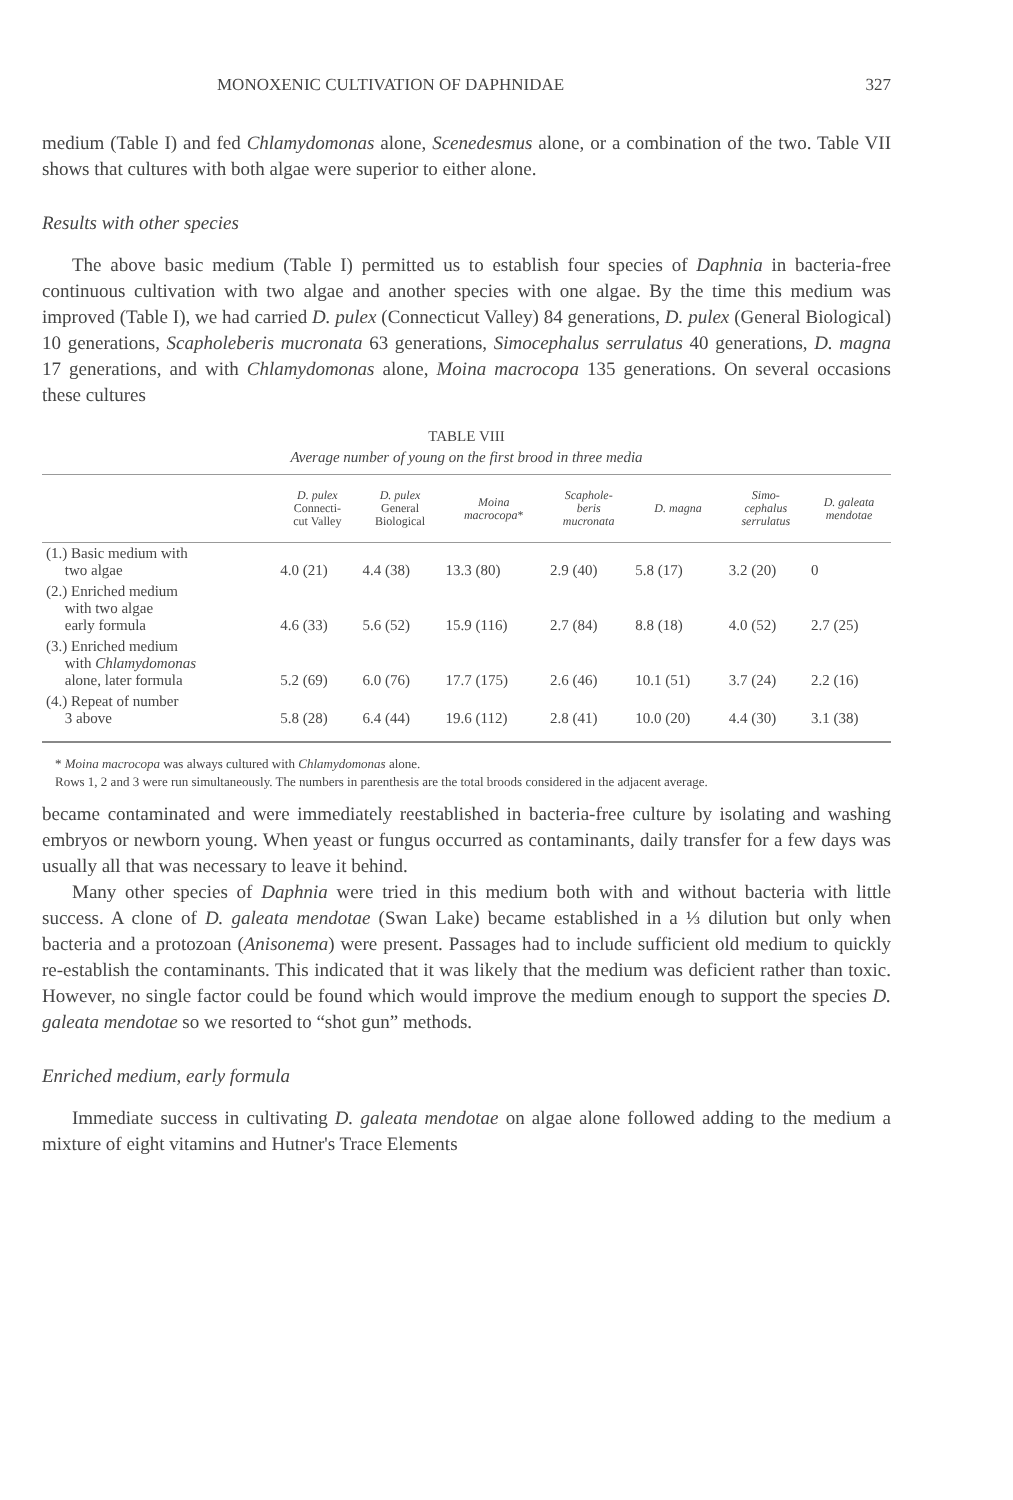MONOXENIC CULTIVATION OF DAPHNIDAE 327
medium (Table I) and fed Chlamydomonas alone, Scenedesmus alone, or a combination of the two. Table VII shows that cultures with both algae were superior to either alone.
Results with other species
The above basic medium (Table I) permitted us to establish four species of Daphnia in bacteria-free continuous cultivation with two algae and another species with one algae. By the time this medium was improved (Table I), we had carried D. pulex (Connecticut Valley) 84 generations, D. pulex (General Biological) 10 generations, Scapholeberis mucronata 63 generations, Simocephalus serrulatus 40 generations, D. magna 17 generations, and with Chlamydomonas alone, Moina macrocopa 135 generations. On several occasions these cultures
TABLE VIII
Average number of young on the first brood in three media
| | D. pulex Connecti- cut Valley | D. pulex General Biological | Moina macrocopa * | Scaphole- beris mucronata | D. magna | Simo- cephalus serrulatus | D. galeata mendotae |
| --- | --- | --- | --- | --- | --- | --- | --- |
| (1.) Basic medium with two algae | 4.0 (21) | 4.4 (38) | 13.3 (80) | 2.9 (40) | 5.8 (17) | 3.2 (20) | 0 |
| (2.) Enriched medium with two algae early formula | 4.6 (33) | 5.6 (52) | 15.9 (116) | 2.7 (84) | 8.8 (18) | 4.0 (52) | 2.7 (25) |
| (3.) Enriched medium with Chlamydomonas alone, later formula | 5.2 (69) | 6.0 (76) | 17.7 (175) | 2.6 (46) | 10.1 (51) | 3.7 (24) | 2.2 (16) |
| (4.) Repeat of number 3 above | 5.8 (28) | 6.4 (44) | 19.6 (112) | 2.8 (41) | 10.0 (20) | 4.4 (30) | 3.1 (38) |
* Moina macrocopa was always cultured with Chlamydomonas alone.
Rows 1, 2 and 3 were run simultaneously. The numbers in parenthesis are the total broods considered in the adjacent average.
became contaminated and were immediately reestablished in bacteria-free culture by isolating and washing embryos or newborn young. When yeast or fungus occurred as contaminants, daily transfer for a few days was usually all that was necessary to leave it behind.
Many other species of Daphnia were tried in this medium both with and without bacteria with little success. A clone of D. galeata mendotae (Swan Lake) became established in a ⅓ dilution but only when bacteria and a protozoan (Anisonema) were present. Passages had to include sufficient old medium to quickly re-establish the contaminants. This indicated that it was likely that the medium was deficient rather than toxic. However, no single factor could be found which would improve the medium enough to support the species D. galeata mendotae so we resorted to “shot gun” methods.
Enriched medium, early formula
Immediate success in cultivating D. galeata mendotae on algae alone followed adding to the medium a mixture of eight vitamins and Hutner's Trace Elements